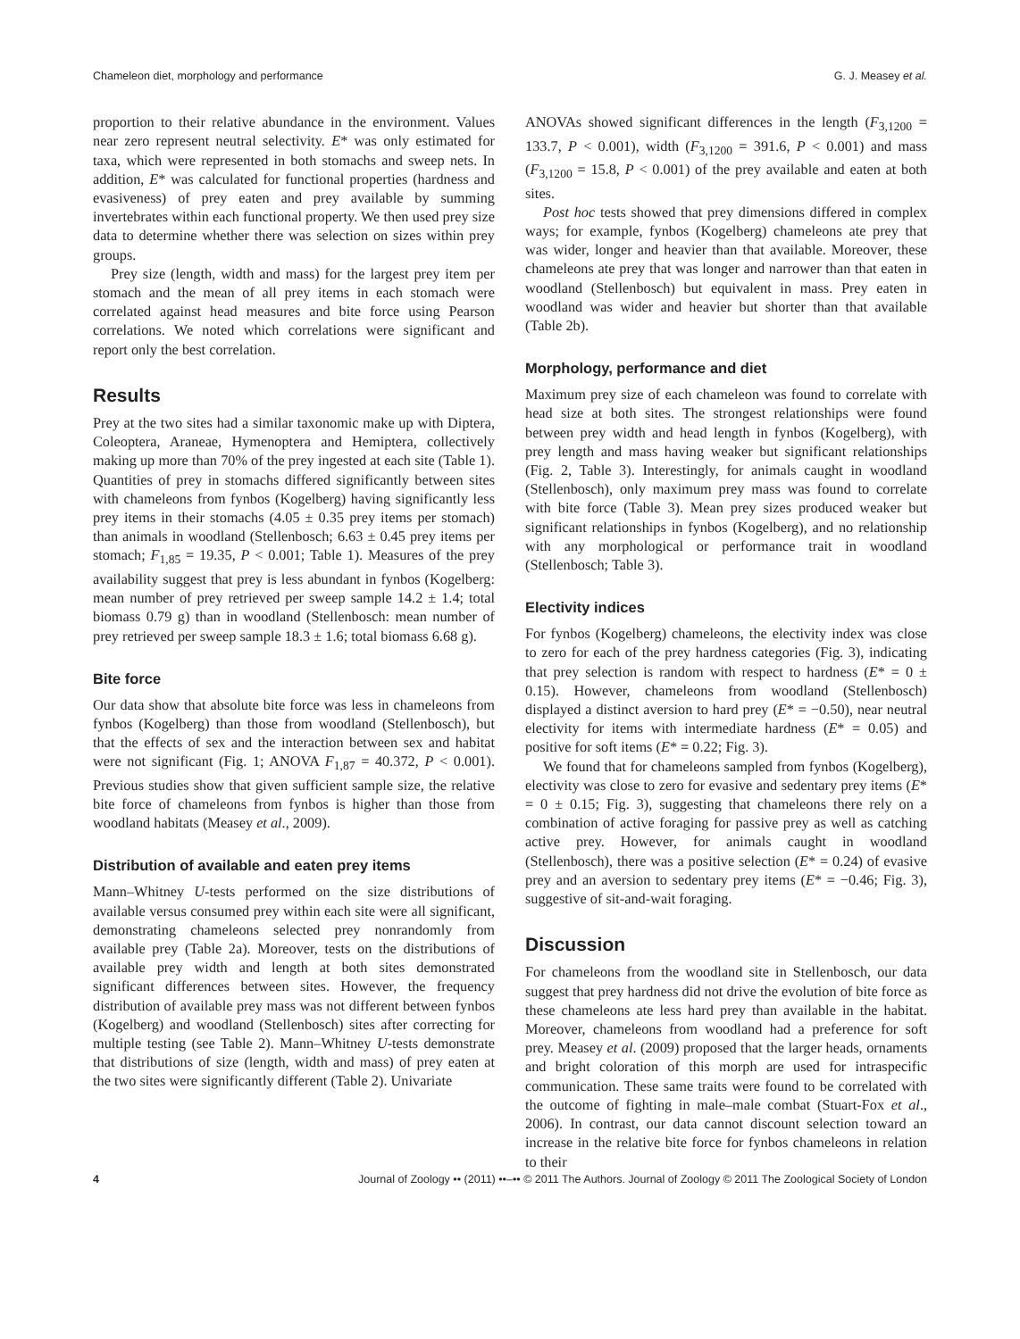Chameleon diet, morphology and performance G. J. Measey et al.
proportion to their relative abundance in the environment. Values near zero represent neutral selectivity. E* was only estimated for taxa, which were represented in both stomachs and sweep nets. In addition, E* was calculated for functional properties (hardness and evasiveness) of prey eaten and prey available by summing invertebrates within each functional property. We then used prey size data to determine whether there was selection on sizes within prey groups.
Prey size (length, width and mass) for the largest prey item per stomach and the mean of all prey items in each stomach were correlated against head measures and bite force using Pearson correlations. We noted which correlations were significant and report only the best correlation.
Results
Prey at the two sites had a similar taxonomic make up with Diptera, Coleoptera, Araneae, Hymenoptera and Hemiptera, collectively making up more than 70% of the prey ingested at each site (Table 1). Quantities of prey in stomachs differed significantly between sites with chameleons from fynbos (Kogelberg) having significantly less prey items in their stomachs (4.05 ± 0.35 prey items per stomach) than animals in woodland (Stellenbosch; 6.63 ± 0.45 prey items per stomach; F<sub>1,85</sub> = 19.35, P < 0.001; Table 1). Measures of the prey availability suggest that prey is less abundant in fynbos (Kogelberg: mean number of prey retrieved per sweep sample 14.2 ± 1.4; total biomass 0.79 g) than in woodland (Stellenbosch: mean number of prey retrieved per sweep sample 18.3 ± 1.6; total biomass 6.68 g).
Bite force
Our data show that absolute bite force was less in chameleons from fynbos (Kogelberg) than those from woodland (Stellenbosch), but that the effects of sex and the interaction between sex and habitat were not significant (Fig. 1; ANOVA F<sub>1,87</sub> = 40.372, P < 0.001). Previous studies show that given sufficient sample size, the relative bite force of chameleons from fynbos is higher than those from woodland habitats (Measey et al., 2009).
Distribution of available and eaten prey items
Mann–Whitney U-tests performed on the size distributions of available versus consumed prey within each site were all significant, demonstrating chameleons selected prey nonrandomly from available prey (Table 2a). Moreover, tests on the distributions of available prey width and length at both sites demonstrated significant differences between sites. However, the frequency distribution of available prey mass was not different between fynbos (Kogelberg) and woodland (Stellenbosch) sites after correcting for multiple testing (see Table 2). Mann–Whitney U-tests demonstrate that distributions of size (length, width and mass) of prey eaten at the two sites were significantly different (Table 2). Univariate
ANOVAs showed significant differences in the length (F<sub>3,1200</sub> = 133.7, P < 0.001), width (F<sub>3,1200</sub> = 391.6, P < 0.001) and mass (F<sub>3,1200</sub> = 15.8, P < 0.001) of the prey available and eaten at both sites.
Post hoc tests showed that prey dimensions differed in complex ways; for example, fynbos (Kogelberg) chameleons ate prey that was wider, longer and heavier than that available. Moreover, these chameleons ate prey that was longer and narrower than that eaten in woodland (Stellenbosch) but equivalent in mass. Prey eaten in woodland was wider and heavier but shorter than that available (Table 2b).
Morphology, performance and diet
Maximum prey size of each chameleon was found to correlate with head size at both sites. The strongest relationships were found between prey width and head length in fynbos (Kogelberg), with prey length and mass having weaker but significant relationships (Fig. 2, Table 3). Interestingly, for animals caught in woodland (Stellenbosch), only maximum prey mass was found to correlate with bite force (Table 3). Mean prey sizes produced weaker but significant relationships in fynbos (Kogelberg), and no relationship with any morphological or performance trait in woodland (Stellenbosch; Table 3).
Electivity indices
For fynbos (Kogelberg) chameleons, the electivity index was close to zero for each of the prey hardness categories (Fig. 3), indicating that prey selection is random with respect to hardness (E* = 0 ± 0.15). However, chameleons from woodland (Stellenbosch) displayed a distinct aversion to hard prey (E* = −0.50), near neutral electivity for items with intermediate hardness (E* = 0.05) and positive for soft items (E* = 0.22; Fig. 3).
We found that for chameleons sampled from fynbos (Kogelberg), electivity was close to zero for evasive and sedentary prey items (E* = 0 ± 0.15; Fig. 3), suggesting that chameleons there rely on a combination of active foraging for passive prey as well as catching active prey. However, for animals caught in woodland (Stellenbosch), there was a positive selection (E* = 0.24) of evasive prey and an aversion to sedentary prey items (E* = −0.46; Fig. 3), suggestive of sit-and-wait foraging.
Discussion
For chameleons from the woodland site in Stellenbosch, our data suggest that prey hardness did not drive the evolution of bite force as these chameleons ate less hard prey than available in the habitat. Moreover, chameleons from woodland had a preference for soft prey. Measey et al. (2009) proposed that the larger heads, ornaments and bright coloration of this morph are used for intraspecific communication. These same traits were found to be correlated with the outcome of fighting in male–male combat (Stuart-Fox et al., 2006). In contrast, our data cannot discount selection toward an increase in the relative bite force for fynbos chameleons in relation to their
4 Journal of Zoology •• (2011) ••–•• © 2011 The Authors. Journal of Zoology © 2011 The Zoological Society of London